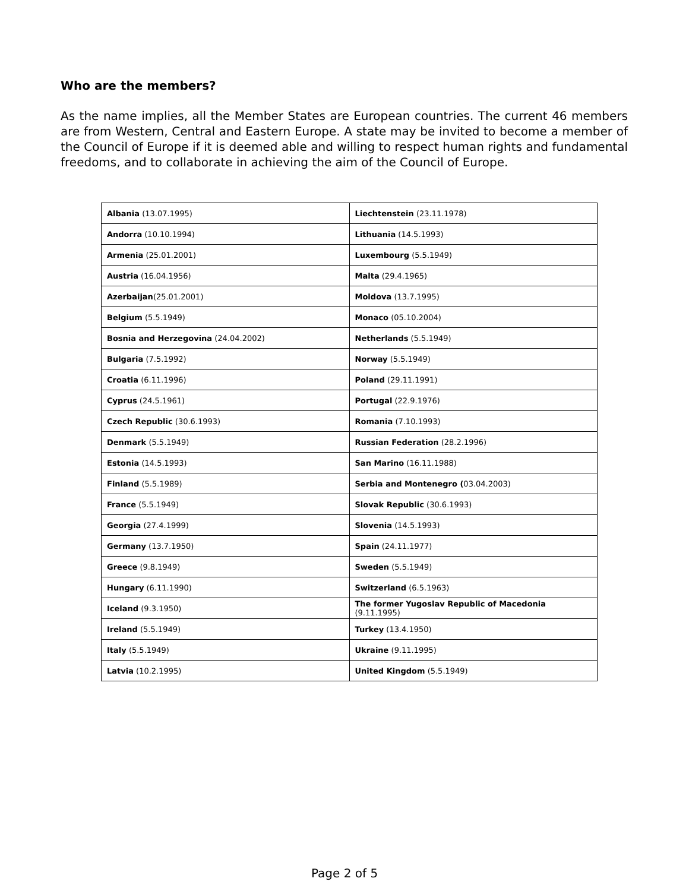Who are the members?
As the name implies, all the Member States are European countries. The current 46 members are from Western, Central and Eastern Europe. A state may be invited to become a member of the Council of Europe if it is deemed able and willing to respect human rights and fundamental freedoms, and to collaborate in achieving the aim of the Council of Europe.
| Albania (13.07.1995) | Liechtenstein (23.11.1978) |
| Andorra (10.10.1994) | Lithuania (14.5.1993) |
| Armenia (25.01.2001) | Luxembourg (5.5.1949) |
| Austria (16.04.1956) | Malta (29.4.1965) |
| Azerbaijan (25.01.2001) | Moldova (13.7.1995) |
| Belgium (5.5.1949) | Monaco (05.10.2004) |
| Bosnia and Herzegovina (24.04.2002) | Netherlands (5.5.1949) |
| Bulgaria (7.5.1992) | Norway (5.5.1949) |
| Croatia (6.11.1996) | Poland (29.11.1991) |
| Cyprus (24.5.1961) | Portugal (22.9.1976) |
| Czech Republic (30.6.1993) | Romania (7.10.1993) |
| Denmark (5.5.1949) | Russian Federation (28.2.1996) |
| Estonia (14.5.1993) | San Marino (16.11.1988) |
| Finland (5.5.1989) | Serbia and Montenegro ( 03.04.2003) |
| France (5.5.1949) | Slovak Republic (30.6.1993) |
| Georgia (27.4.1999) | Slovenia (14.5.1993) |
| Germany (13.7.1950) | Spain (24.11.1977) |
| Greece (9.8.1949) | Sweden (5.5.1949) |
| Hungary (6.11.1990) | Switzerland (6.5.1963) |
| Iceland (9.3.1950) | The former Yugoslav Republic of Macedonia (9.11.1995) |
| Ireland (5.5.1949) | Turkey (13.4.1950) |
| Italy (5.5.1949) | Ukraine (9.11.1995) |
| Latvia (10.2.1995) | United Kingdom (5.5.1949) |
Page 2 of 5